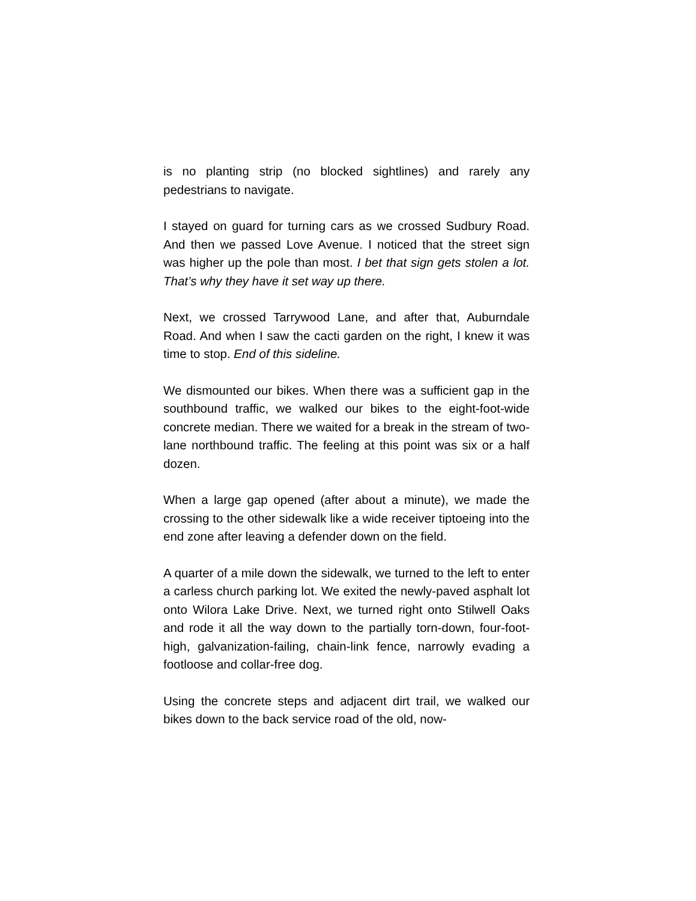is no planting strip (no blocked sightlines) and rarely any pedestrians to navigate.
I stayed on guard for turning cars as we crossed Sudbury Road. And then we passed Love Avenue. I noticed that the street sign was higher up the pole than most. I bet that sign gets stolen a lot. That’s why they have it set way up there.
Next, we crossed Tarrywood Lane, and after that, Auburndale Road. And when I saw the cacti garden on the right, I knew it was time to stop. End of this sideline.
We dismounted our bikes. When there was a sufficient gap in the southbound traffic, we walked our bikes to the eight-foot-wide concrete median. There we waited for a break in the stream of two-lane northbound traffic. The feeling at this point was six or a half dozen.
When a large gap opened (after about a minute), we made the crossing to the other sidewalk like a wide receiver tiptoeing into the end zone after leaving a defender down on the field.
A quarter of a mile down the sidewalk, we turned to the left to enter a carless church parking lot. We exited the newly-paved asphalt lot onto Wilora Lake Drive. Next, we turned right onto Stilwell Oaks and rode it all the way down to the partially torn-down, four-foot-high, galvanization-failing, chain-link fence, narrowly evading a footloose and collar-free dog.
Using the concrete steps and adjacent dirt trail, we walked our bikes down to the back service road of the old, now-